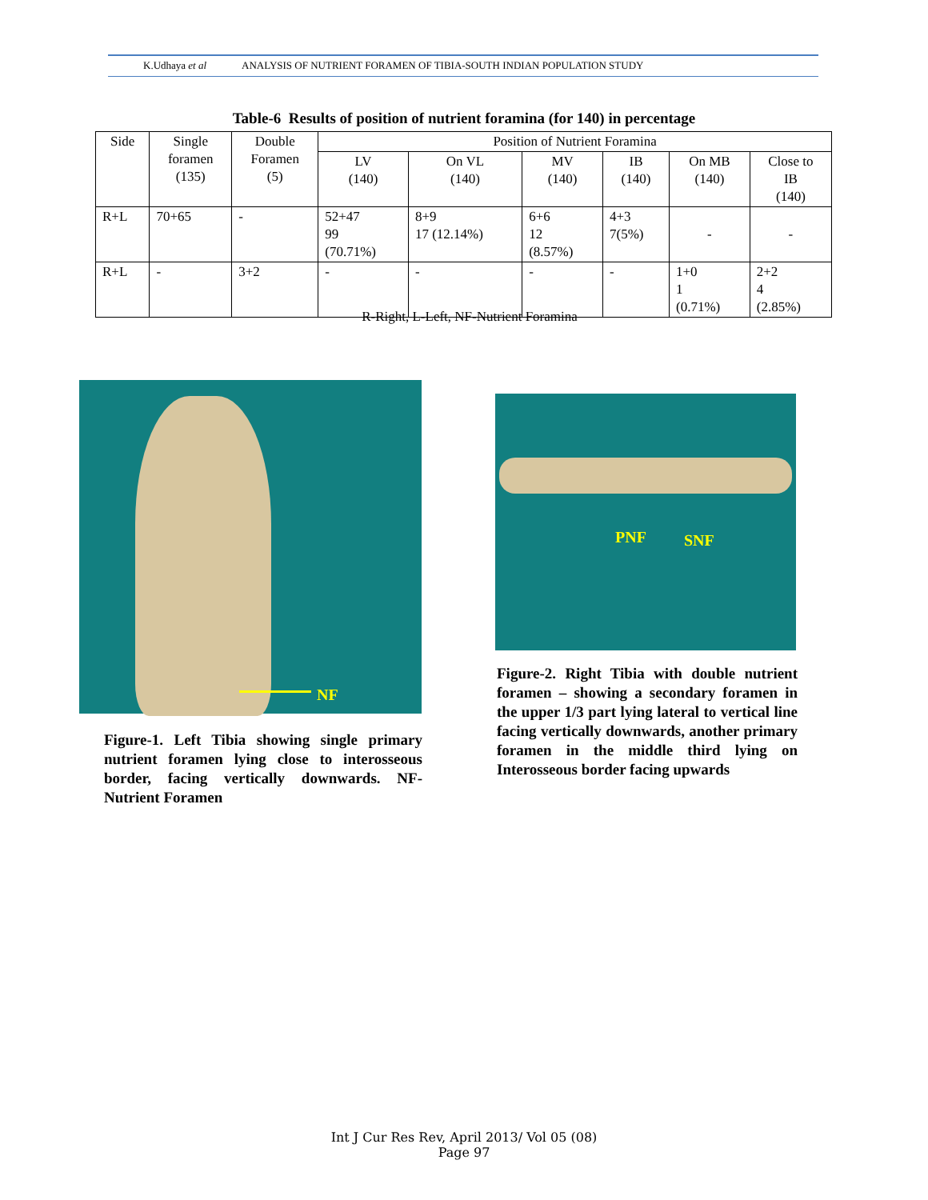K.Udhaya et al ANALYSIS OF NUTRIENT FORAMEN OF TIBIA-SOUTH INDIAN POPULATION STUDY
Table-6 Results of position of nutrient foramina (for 140) in percentage
| Side | Single foramen (135) | Double Foramen (5) | Position of Nutrient Foramina | | | | | |
| --- | --- | --- | --- | --- | --- | --- | --- | --- |
| | | | LV (140) | On VL (140) | MV (140) | IB (140) | On MB (140) | Close to IB (140) |
| R+L | 70+65 | - | 52+47 99 (70.71%) | 8+9 17 (12.14%) | 6+6 12 (8.57%) | 4+3 7(5%) | - | - |
| R+L | - | 3+2 | - | - | - | - | 1+0 1 (0.71%) | 2+2 4 (2.85%) |
R-Right, L-Left, NF-Nutrient Foramina
NF
PNF SNF
Figure-1. Left Tibia showing single primary nutrient foramen lying close to interosseous border, facing vertically downwards. NF-Nutrient Foramen
Figure-2. Right Tibia with double nutrient foramen – showing a secondary foramen in the upper 1/3 part lying lateral to vertical line facing vertically downwards, another primary foramen in the middle third lying on Interosseous border facing upwards
Int J Cur Res Rev, April 2013/ Vol 05 (08)
Page 97